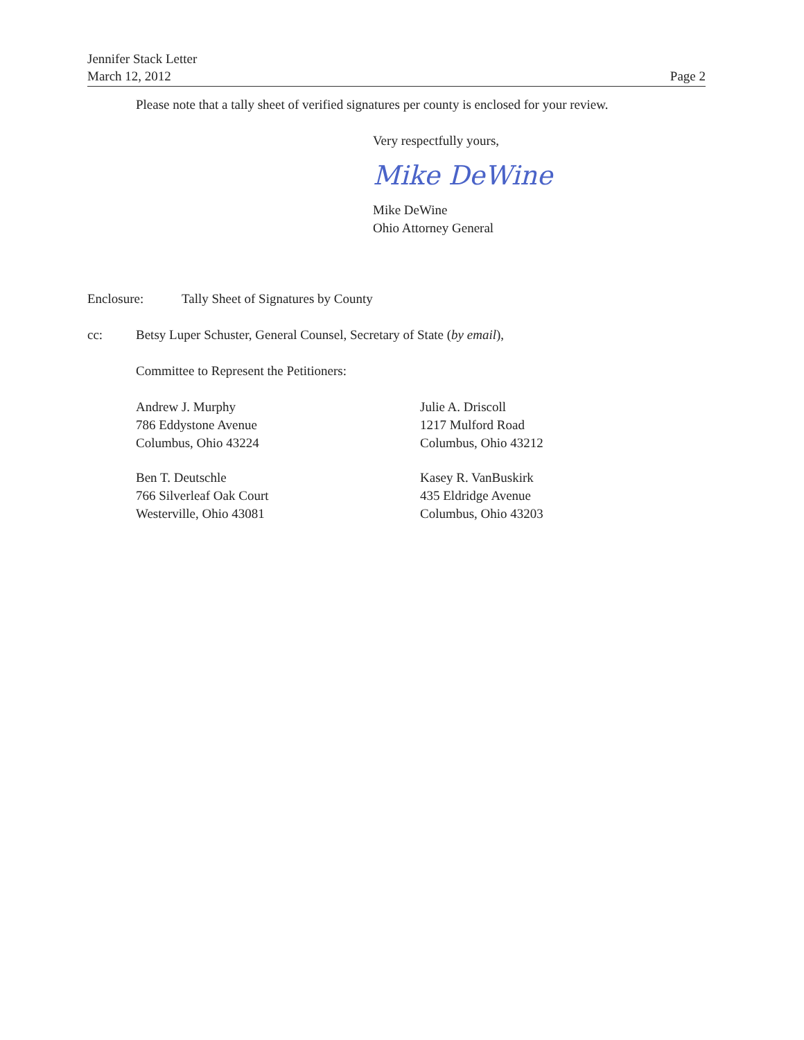Jennifer Stack Letter
March 12, 2012
Page 2
Please note that a tally sheet of verified signatures per county is enclosed for your review.
Very respectfully yours,
Mike DeWine
Mike DeWine
Ohio Attorney General
Enclosure: Tally Sheet of Signatures by County
cc: Betsy Luper Schuster, General Counsel, Secretary of State (by email),
Committee to Represent the Petitioners:
Andrew J. Murphy
786 Eddystone Avenue
Columbus, Ohio 43224
Julie A. Driscoll
1217 Mulford Road
Columbus, Ohio 43212
Ben T. Deutschle
766 Silverleaf Oak Court
Westerville, Ohio 43081
Kasey R. VanBuskirk
435 Eldridge Avenue
Columbus, Ohio 43203